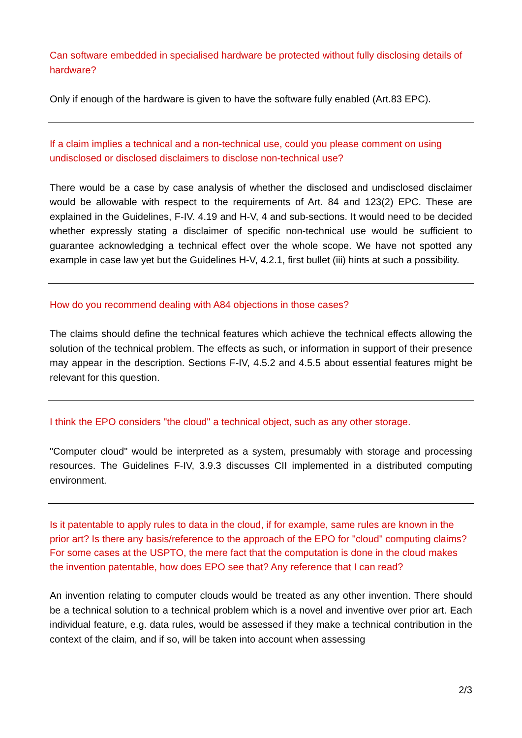Can software embedded in specialised hardware be protected without fully disclosing details of hardware?
Only if enough of the hardware is given to have the software fully enabled (Art.83 EPC).
If a claim implies a technical and a non-technical use, could you please comment on using undisclosed or disclosed disclaimers to disclose non-technical use?
There would be a case by case analysis of whether the disclosed and undisclosed disclaimer would be allowable with respect to the requirements of Art. 84 and 123(2) EPC. These are explained in the Guidelines, F-IV. 4.19 and H-V, 4 and sub-sections. It would need to be decided whether expressly stating a disclaimer of specific non-technical use would be sufficient to guarantee acknowledging a technical effect over the whole scope. We have not spotted any example in case law yet but the Guidelines H-V, 4.2.1, first bullet (iii) hints at such a possibility.
How do you recommend dealing with A84 objections in those cases?
The claims should define the technical features which achieve the technical effects allowing the solution of the technical problem. The effects as such, or information in support of their presence may appear in the description. Sections F-IV, 4.5.2 and 4.5.5 about essential features might be relevant for this question.
I think the EPO considers "the cloud" a technical object, such as any other storage.
"Computer cloud" would be interpreted as a system, presumably with storage and processing resources. The Guidelines F-IV, 3.9.3 discusses CII implemented in a distributed computing environment.
Is it patentable to apply rules to data in the cloud, if for example, same rules are known in the prior art? Is there any basis/reference to the approach of the EPO for "cloud" computing claims? For some cases at the USPTO, the mere fact that the computation is done in the cloud makes the invention patentable, how does EPO see that? Any reference that I can read?
An invention relating to computer clouds would be treated as any other invention. There should be a technical solution to a technical problem which is a novel and inventive over prior art. Each individual feature, e.g. data rules, would be assessed if they make a technical contribution in the context of the claim, and if so, will be taken into account when assessing
2/3